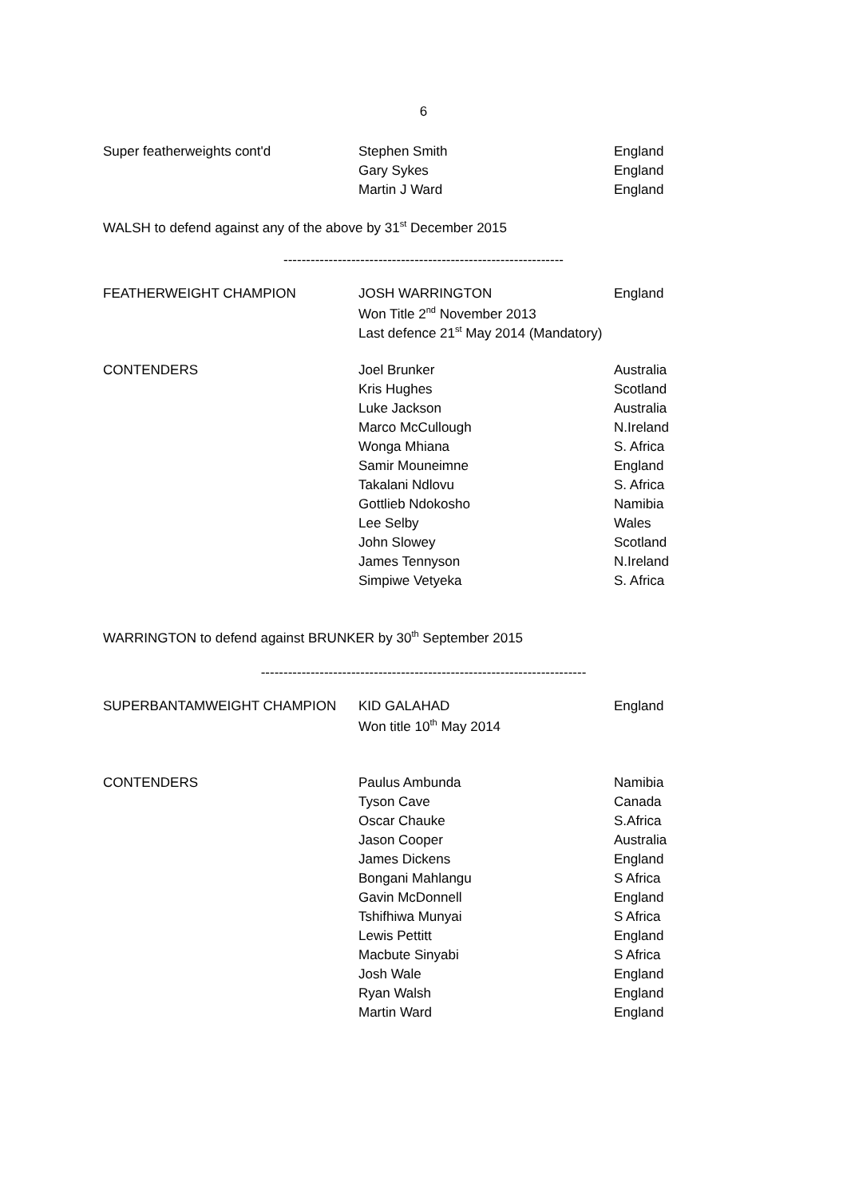6
| Super featherweights cont'd | Stephen Smith | England |
| | Gary Sykes | England |
| | Martin J Ward | England |
WALSH to defend against any of the above by 31<sup>st</sup> December 2015
--------------------------------------------------------------
| FEATHERWEIGHT CHAMPION | JOSH WARRINGTON | England |
| | Won Title 2<sup>nd</sup> November 2013 | |
| | Last defence 21<sup>st</sup> May 2014 (Mandatory) | |
| CONTENDERS | Joel Brunker | Australia |
| | Kris Hughes | Scotland |
| | Luke Jackson | Australia |
| | Marco McCullough | N.Ireland |
| | Wonga Mhiana | S. Africa |
| | Samir Mouneimne | England |
| | Takalani Ndlovu | S. Africa |
| | Gottlieb Ndokosho | Namibia |
| | Lee Selby | Wales |
| | John Slowey | Scotland |
| | James Tennyson | N.Ireland |
| | Simpiwe Vetyeka | S. Africa |
WARRINGTON to defend against BRUNKER by 30<sup>th</sup> September 2015
------------------------------------------------------------------------
| SUPERBANTAMWEIGHT CHAMPION | KID GALAHAD | England |
| | Won title 10<sup>th</sup> May 2014 | |
| CONTENDERS | Paulus Ambunda | Namibia |
| | Tyson Cave | Canada |
| | Oscar Chauke | S.Africa |
| | Jason Cooper | Australia |
| | James Dickens | England |
| | Bongani Mahlangu | S Africa |
| | Gavin McDonnell | England |
| | Tshifhiwa Munyai | S Africa |
| | Lewis Pettitt | England |
| | Macbute Sinyabi | S Africa |
| | Josh Wale | England |
| | Ryan Walsh | England |
| | Martin Ward | England |